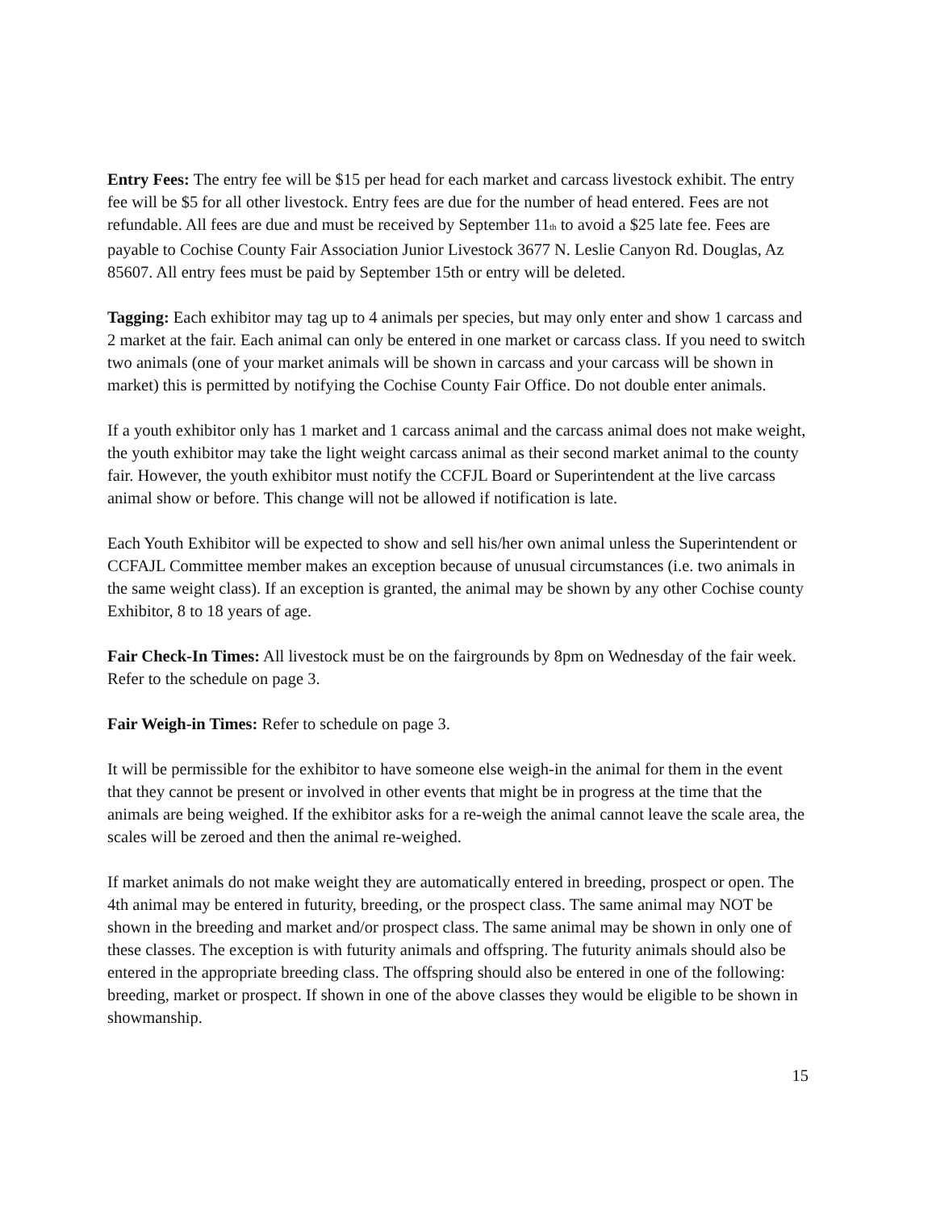Entry Fees: The entry fee will be $15 per head for each market and carcass livestock exhibit. The entry fee will be $5 for all other livestock. Entry fees are due for the number of head entered. Fees are not refundable. All fees are due and must be received by September 11<sub>th</sub> to avoid a $25 late fee. Fees are payable to Cochise County Fair Association Junior Livestock 3677 N. Leslie Canyon Rd. Douglas, Az 85607. All entry fees must be paid by September 15th or entry will be deleted.
Tagging: Each exhibitor may tag up to 4 animals per species, but may only enter and show 1 carcass and 2 market at the fair. Each animal can only be entered in one market or carcass class. If you need to switch two animals (one of your market animals will be shown in carcass and your carcass will be shown in market) this is permitted by notifying the Cochise County Fair Office. Do not double enter animals.
If a youth exhibitor only has 1 market and 1 carcass animal and the carcass animal does not make weight, the youth exhibitor may take the light weight carcass animal as their second market animal to the county fair. However, the youth exhibitor must notify the CCFJL Board or Superintendent at the live carcass animal show or before. This change will not be allowed if notification is late.
Each Youth Exhibitor will be expected to show and sell his/her own animal unless the Superintendent or CCFAJL Committee member makes an exception because of unusual circumstances (i.e. two animals in the same weight class). If an exception is granted, the animal may be shown by any other Cochise county Exhibitor, 8 to 18 years of age.
Fair Check-In Times: All livestock must be on the fairgrounds by 8pm on Wednesday of the fair week. Refer to the schedule on page 3.
Fair Weigh-in Times: Refer to schedule on page 3.
It will be permissible for the exhibitor to have someone else weigh-in the animal for them in the event that they cannot be present or involved in other events that might be in progress at the time that the animals are being weighed. If the exhibitor asks for a re-weigh the animal cannot leave the scale area, the scales will be zeroed and then the animal re-weighed.
If market animals do not make weight they are automatically entered in breeding, prospect or open. The 4th animal may be entered in futurity, breeding, or the prospect class. The same animal may NOT be shown in the breeding and market and/or prospect class. The same animal may be shown in only one of these classes. The exception is with futurity animals and offspring. The futurity animals should also be entered in the appropriate breeding class. The offspring should also be entered in one of the following: breeding, market or prospect. If shown in one of the above classes they would be eligible to be shown in showmanship.
15